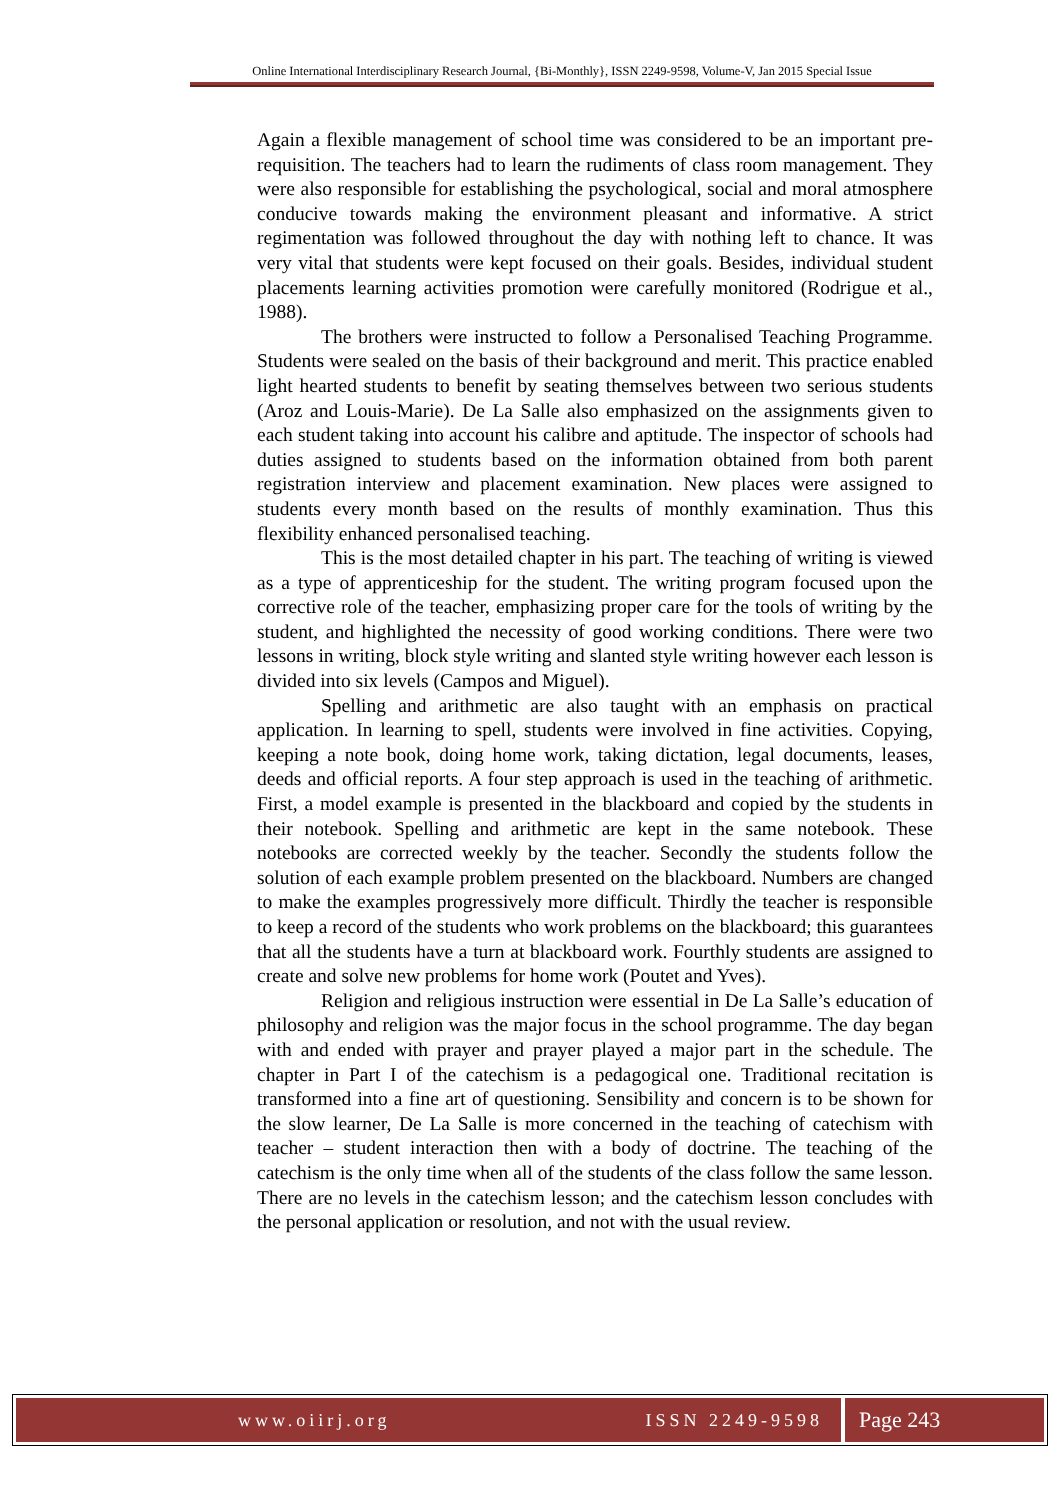Online International Interdisciplinary Research Journal, {Bi-Monthly}, ISSN 2249-9598, Volume-V, Jan 2015 Special Issue
Again a flexible management of school time was considered to be an important pre-requisition. The teachers had to learn the rudiments of class room management. They were also responsible for establishing the psychological, social and moral atmosphere conducive towards making the environment pleasant and informative. A strict regimentation was followed throughout the day with nothing left to chance. It was very vital that students were kept focused on their goals. Besides, individual student placements learning activities promotion were carefully monitored (Rodrigue et al., 1988).
The brothers were instructed to follow a Personalised Teaching Programme. Students were sealed on the basis of their background and merit. This practice enabled light hearted students to benefit by seating themselves between two serious students (Aroz and Louis-Marie). De La Salle also emphasized on the assignments given to each student taking into account his calibre and aptitude. The inspector of schools had duties assigned to students based on the information obtained from both parent registration interview and placement examination. New places were assigned to students every month based on the results of monthly examination. Thus this flexibility enhanced personalised teaching.
This is the most detailed chapter in his part. The teaching of writing is viewed as a type of apprenticeship for the student. The writing program focused upon the corrective role of the teacher, emphasizing proper care for the tools of writing by the student, and highlighted the necessity of good working conditions. There were two lessons in writing, block style writing and slanted style writing however each lesson is divided into six levels (Campos and Miguel).
Spelling and arithmetic are also taught with an emphasis on practical application. In learning to spell, students were involved in fine activities. Copying, keeping a note book, doing home work, taking dictation, legal documents, leases, deeds and official reports. A four step approach is used in the teaching of arithmetic. First, a model example is presented in the blackboard and copied by the students in their notebook. Spelling and arithmetic are kept in the same notebook. These notebooks are corrected weekly by the teacher. Secondly the students follow the solution of each example problem presented on the blackboard. Numbers are changed to make the examples progressively more difficult. Thirdly the teacher is responsible to keep a record of the students who work problems on the blackboard; this guarantees that all the students have a turn at blackboard work. Fourthly students are assigned to create and solve new problems for home work (Poutet and Yves).
Religion and religious instruction were essential in De La Salle’s education of philosophy and religion was the major focus in the school programme. The day began with and ended with prayer and prayer played a major part in the schedule. The chapter in Part I of the catechism is a pedagogical one. Traditional recitation is transformed into a fine art of questioning. Sensibility and concern is to be shown for the slow learner, De La Salle is more concerned in the teaching of catechism with teacher – student interaction then with a body of doctrine. The teaching of the catechism is the only time when all of the students of the class follow the same lesson. There are no levels in the catechism lesson; and the catechism lesson concludes with the personal application or resolution, and not with the usual review.
www.oiirj.org ISSN 2249-9598
Page 243